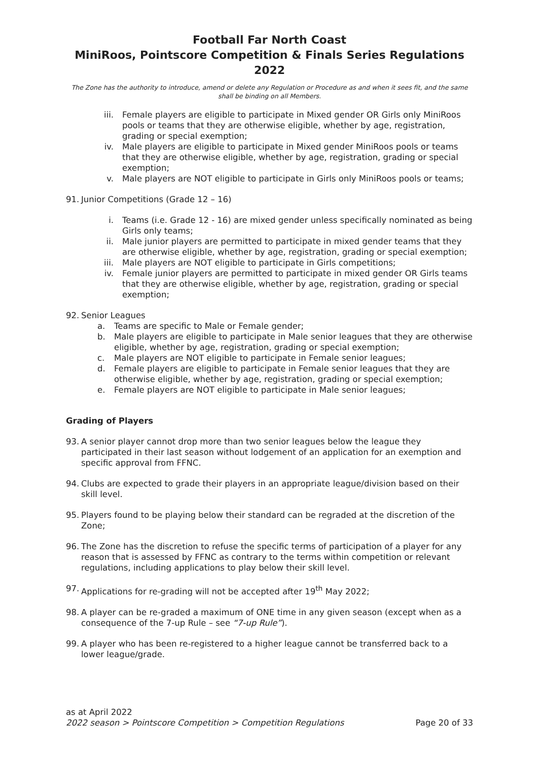Football Far North Coast
MiniRoos, Pointscore Competition & Finals Series Regulations 2022
The Zone has the authority to introduce, amend or delete any Regulation or Procedure as and when it sees fit, and the same shall be binding on all Members.
iii. Female players are eligible to participate in Mixed gender OR Girls only MiniRoos pools or teams that they are otherwise eligible, whether by age, registration, grading or special exemption;
iv. Male players are eligible to participate in Mixed gender MiniRoos pools or teams that they are otherwise eligible, whether by age, registration, grading or special exemption;
v. Male players are NOT eligible to participate in Girls only MiniRoos pools or teams;
91. Junior Competitions (Grade 12 – 16)
i. Teams (i.e. Grade 12 - 16) are mixed gender unless specifically nominated as being Girls only teams;
ii. Male junior players are permitted to participate in mixed gender teams that they are otherwise eligible, whether by age, registration, grading or special exemption;
iii. Male players are NOT eligible to participate in Girls competitions;
iv. Female junior players are permitted to participate in mixed gender OR Girls teams that they are otherwise eligible, whether by age, registration, grading or special exemption;
92. Senior Leagues
a. Teams are specific to Male or Female gender;
b. Male players are eligible to participate in Male senior leagues that they are otherwise eligible, whether by age, registration, grading or special exemption;
c. Male players are NOT eligible to participate in Female senior leagues;
d. Female players are eligible to participate in Female senior leagues that they are otherwise eligible, whether by age, registration, grading or special exemption;
e. Female players are NOT eligible to participate in Male senior leagues;
Grading of Players
93. A senior player cannot drop more than two senior leagues below the league they participated in their last season without lodgement of an application for an exemption and specific approval from FFNC.
94. Clubs are expected to grade their players in an appropriate league/division based on their skill level.
95. Players found to be playing below their standard can be regraded at the discretion of the Zone;
96. The Zone has the discretion to refuse the specific terms of participation of a player for any reason that is assessed by FFNC as contrary to the terms within competition or relevant regulations, including applications to play below their skill level.
97. Applications for re-grading will not be accepted after 19<sup>th</sup> May 2022;
98. A player can be re-graded a maximum of ONE time in any given season (except when as a consequence of the 7-up Rule – see “7-up Rule”).
99. A player who has been re-registered to a higher league cannot be transferred back to a lower league/grade.
as at April 2022
2022 season > Pointscore Competition > Competition Regulations Page 20 of 33